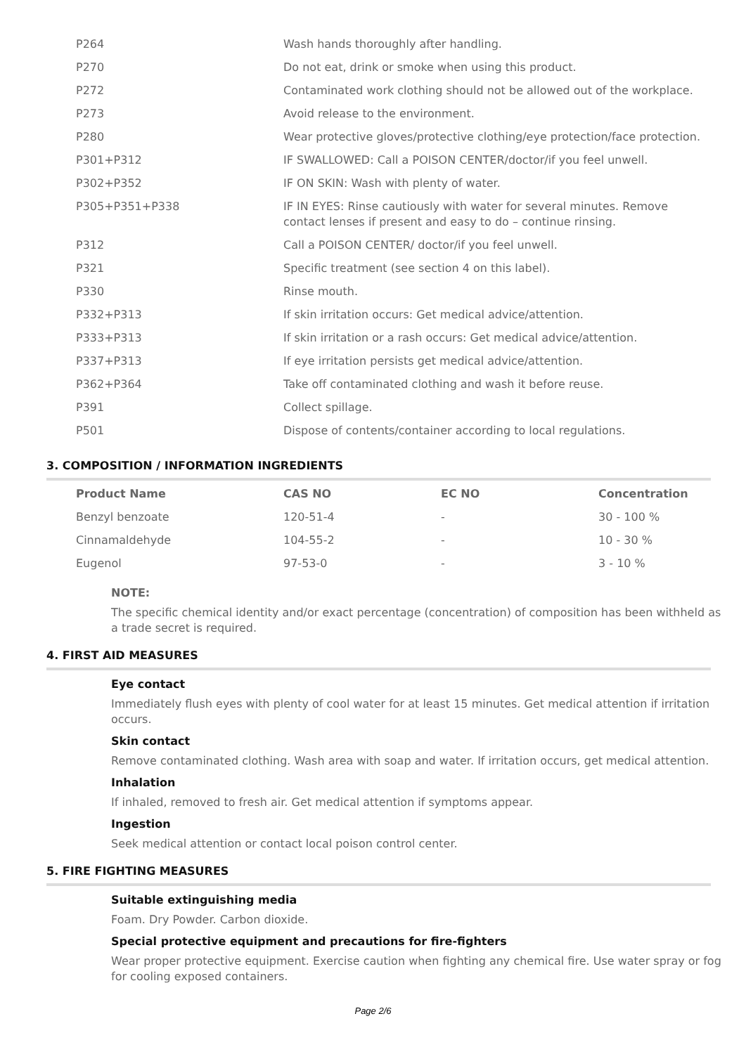| P264 | Wash hands thoroughly after handling. |
| P270 | Do not eat, drink or smoke when using this product. |
| P272 | Contaminated work clothing should not be allowed out of the workplace. |
| P273 | Avoid release to the environment. |
| P280 | Wear protective gloves/protective clothing/eye protection/face protection. |
| P301+P312 | IF SWALLOWED: Call a POISON CENTER/doctor/if you feel unwell. |
| P302+P352 | IF ON SKIN: Wash with plenty of water. |
| P305+P351+P338 | IF IN EYES: Rinse cautiously with water for several minutes. Remove contact lenses if present and easy to do – continue rinsing. |
| P312 | Call a POISON CENTER/ doctor/if you feel unwell. |
| P321 | Specific treatment (see section 4 on this label). |
| P330 | Rinse mouth. |
| P332+P313 | If skin irritation occurs: Get medical advice/attention. |
| P333+P313 | If skin irritation or a rash occurs: Get medical advice/attention. |
| P337+P313 | If eye irritation persists get medical advice/attention. |
| P362+P364 | Take off contaminated clothing and wash it before reuse. |
| P391 | Collect spillage. |
| P501 | Dispose of contents/container according to local regulations. |
3. COMPOSITION / INFORMATION INGREDIENTS
| Product Name | CAS NO | EC NO | Concentration |
| --- | --- | --- | --- |
| Benzyl benzoate | 120-51-4 | - | 30 - 100 % |
| Cinnamaldehyde | 104-55-2 | - | 10 - 30 % |
| Eugenol | 97-53-0 | - | 3 - 10 % |
NOTE:
The specific chemical identity and/or exact percentage (concentration) of composition has been withheld as a trade secret is required.
4. FIRST AID MEASURES
Eye contact
Immediately flush eyes with plenty of cool water for at least 15 minutes. Get medical attention if irritation occurs.
Skin contact
Remove contaminated clothing. Wash area with soap and water. If irritation occurs, get medical attention.
Inhalation
If inhaled, removed to fresh air. Get medical attention if symptoms appear.
Ingestion
Seek medical attention or contact local poison control center.
5. FIRE FIGHTING MEASURES
Suitable extinguishing media
Foam. Dry Powder. Carbon dioxide.
Special protective equipment and precautions for fire-fighters
Wear proper protective equipment. Exercise caution when fighting any chemical fire. Use water spray or fog for cooling exposed containers.
Page 2/6